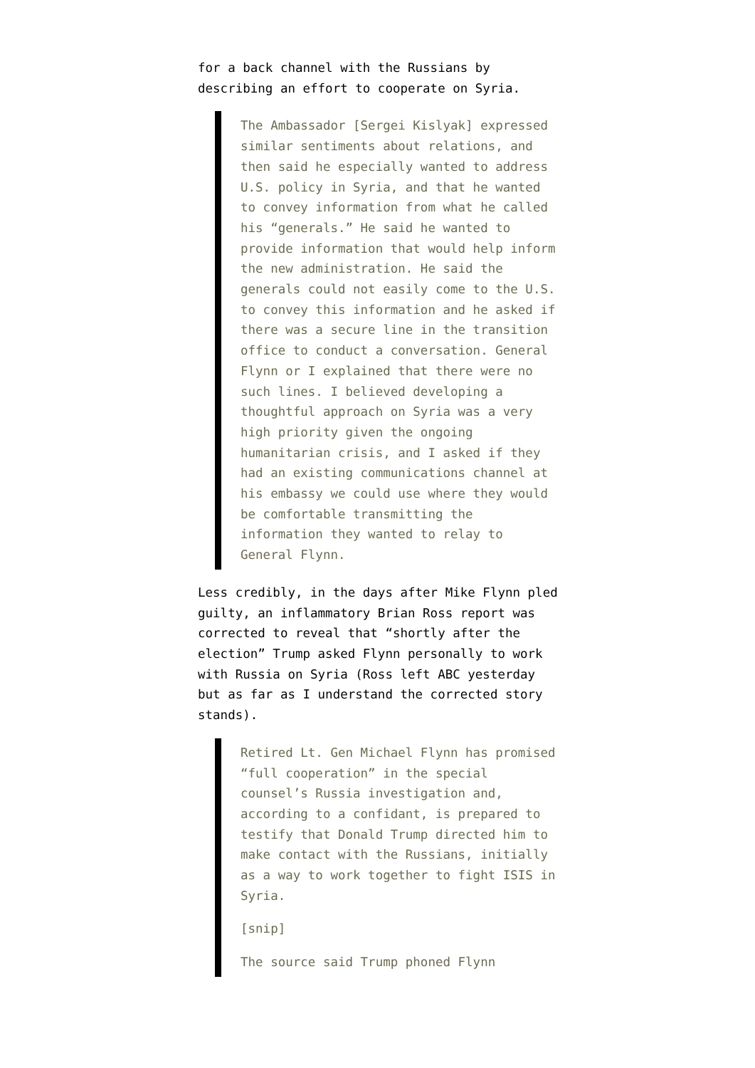for a back channel with the Russians by describing an effort to cooperate on Syria.
The Ambassador [Sergei Kislyak] expressed similar sentiments about relations, and then said he especially wanted to address U.S. policy in Syria, and that he wanted to convey information from what he called his “generals.” He said he wanted to provide information that would help inform the new administration. He said the generals could not easily come to the U.S. to convey this information and he asked if there was a secure line in the transition office to conduct a conversation. General Flynn or I explained that there were no such lines. I believed developing a thoughtful approach on Syria was a very high priority given the ongoing humanitarian crisis, and I asked if they had an existing communications channel at his embassy we could use where they would be comfortable transmitting the information they wanted to relay to General Flynn.
Less credibly, in the days after Mike Flynn pled guilty, an inflammatory Brian Ross report was corrected to reveal that “shortly after the election” Trump asked Flynn personally to work with Russia on Syria (Ross left ABC yesterday but as far as I understand the corrected story stands).
Retired Lt. Gen Michael Flynn has promised “full cooperation” in the special counsel’s Russia investigation and, according to a confidant, is prepared to testify that Donald Trump directed him to make contact with the Russians, initially as a way to work together to fight ISIS in Syria.
[snip]
The source said Trump phoned Flynn